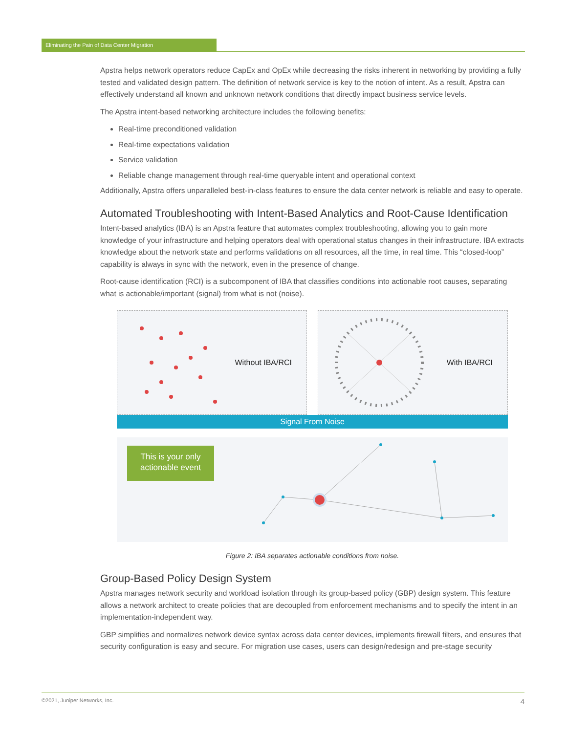Eliminating the Pain of Data Center Migration
Apstra helps network operators reduce CapEx and OpEx while decreasing the risks inherent in networking by providing a fully tested and validated design pattern. The definition of network service is key to the notion of intent. As a result, Apstra can effectively understand all known and unknown network conditions that directly impact business service levels.
The Apstra intent-based networking architecture includes the following benefits:
Real-time preconditioned validation
Real-time expectations validation
Service validation
Reliable change management through real-time queryable intent and operational context
Additionally, Apstra offers unparalleled best-in-class features to ensure the data center network is reliable and easy to operate.
Automated Troubleshooting with Intent-Based Analytics and Root-Cause Identification
Intent-based analytics (IBA) is an Apstra feature that automates complex troubleshooting, allowing you to gain more knowledge of your infrastructure and helping operators deal with operational status changes in their infrastructure. IBA extracts knowledge about the network state and performs validations on all resources, all the time, in real time. This “closed-loop” capability is always in sync with the network, even in the presence of change.
Root-cause identification (RCI) is a subcomponent of IBA that classifies conditions into actionable root causes, separating what is actionable/important (signal) from what is not (noise).
Without IBA/RCI With IBA/RCI
Signal From Noise
This is your only actionable event
Figure 2: IBA separates actionable conditions from noise.
Group-Based Policy Design System
Apstra manages network security and workload isolation through its group-based policy (GBP) design system. This feature allows a network architect to create policies that are decoupled from enforcement mechanisms and to specify the intent in an implementation-independent way.
GBP simplifies and normalizes network device syntax across data center devices, implements firewall filters, and ensures that security configuration is easy and secure. For migration use cases, users can design/redesign and pre-stage security
©2021, Juniper Networks, Inc. 4